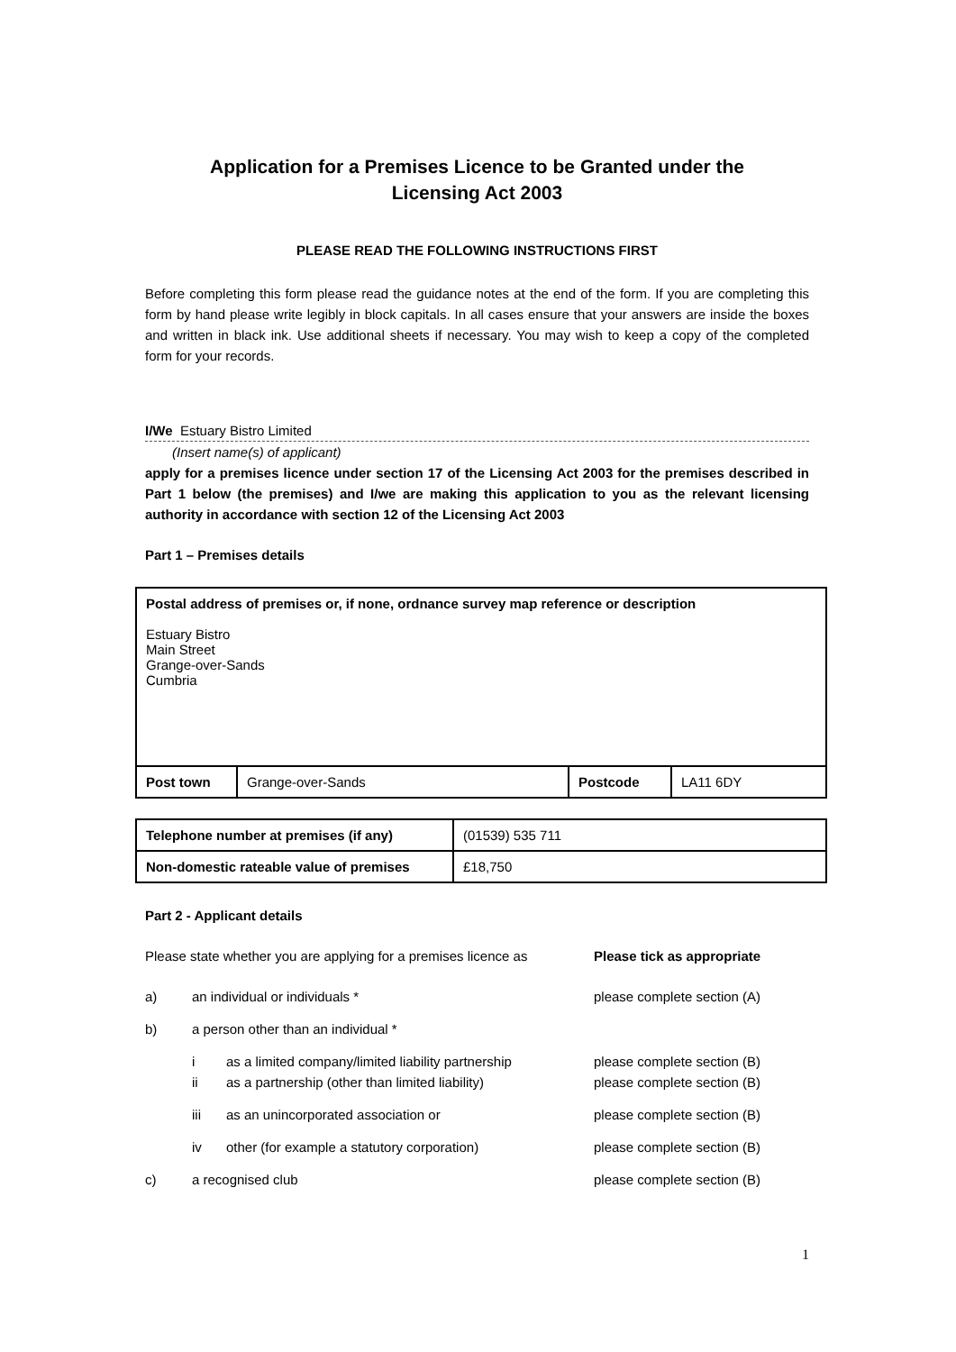Application for a Premises Licence to be Granted under the
Licensing Act 2003
PLEASE READ THE FOLLOWING INSTRUCTIONS FIRST
Before completing this form please read the guidance notes at the end of the form. If you are completing this form by hand please write legibly in block capitals. In all cases ensure that your answers are inside the boxes and written in black ink. Use additional sheets if necessary. You may wish to keep a copy of the completed form for your records.
I/We Estuary Bistro Limited
(Insert name(s) of applicant)
apply for a premises licence under section 17 of the Licensing Act 2003 for the premises described in Part 1 below (the premises) and I/we are making this application to you as the relevant licensing authority in accordance with section 12 of the Licensing Act 2003
Part 1 – Premises details
| Postal address of premises or, if none, ordnance survey map reference or description Estuary Bistro Main Street Grange-over-Sands Cumbria | | | |
| Post town | Grange-over-Sands | Postcode | LA11 6DY |
| Telephone number at premises (if any) | (01539) 535 711 |
| Non-domestic rateable value of premises | £18,750 |
Part 2 - Applicant details
Please state whether you are applying for a premises licence as Please tick as appropriate
a) an individual or individuals * please complete section (A)
b) a person other than an individual *
i as a limited company/limited liability partnership please complete section (B)
ii as a partnership (other than limited liability) please complete section (B)
iii as an unincorporated association or please complete section (B)
iv other (for example a statutory corporation) please complete section (B)
c) a recognised club please complete section (B)
1